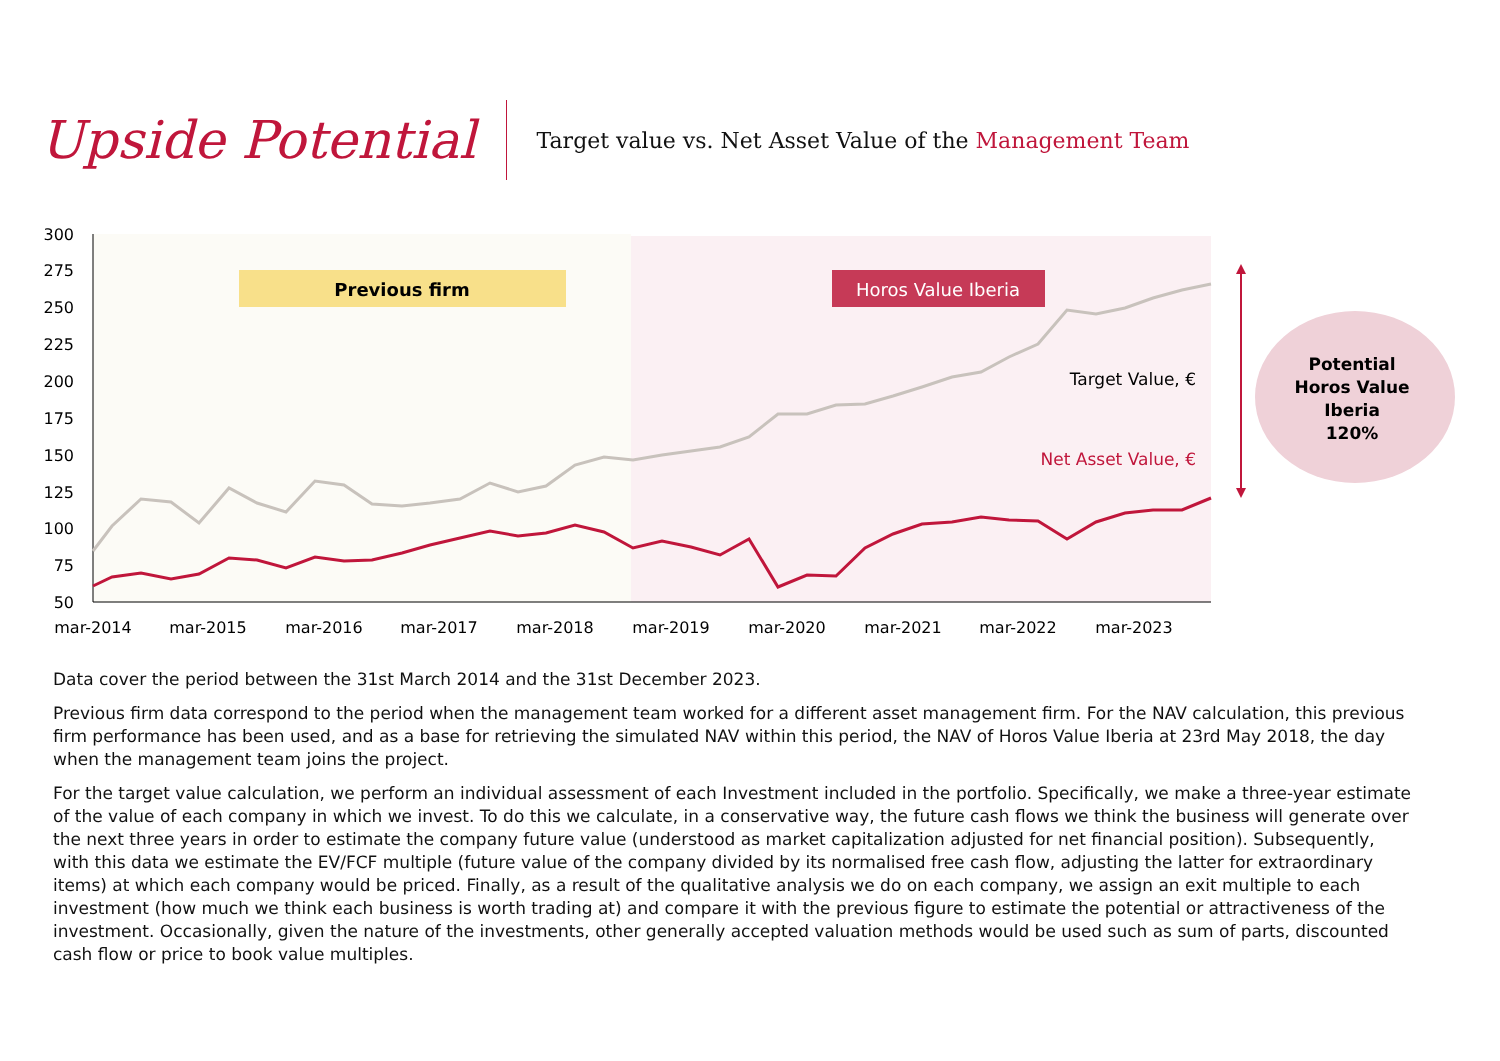Upside Potential
Target value vs. Net Asset Value of the Management Team
300
275
250
225
200
175
150
125
100
75
50
mar-2014
mar-2015
mar-2016
mar-2017
mar-2018
mar-2019
mar-2020
mar-2021
mar-2022
mar-2023
Previous firm
Horos Value Iberia
Target Value, €
Net Asset Value, €
Potential
Horos Value
Iberia
120%
Data cover the period between the 31st March 2014 and the 31st December 2023.
Previous firm data correspond to the period when the management team worked for a different asset management firm. For the NAV calculation, this previous firm performance has been used, and as a base for retrieving the simulated NAV within this period, the NAV of Horos Value Iberia at 23rd May 2018, the day when the management team joins the project.
For the target value calculation, we perform an individual assessment of each Investment included in the portfolio. Specifically, we make a three-year estimate of the value of each company in which we invest. To do this we calculate, in a conservative way, the future cash flows we think the business will generate over the next three years in order to estimate the company future value (understood as market capitalization adjusted for net financial position). Subsequently, with this data we estimate the EV/FCF multiple (future value of the company divided by its normalised free cash flow, adjusting the latter for extraordinary items) at which each company would be priced. Finally, as a result of the qualitative analysis we do on each company, we assign an exit multiple to each investment (how much we think each business is worth trading at) and compare it with the previous figure to estimate the potential or attractiveness of the investment. Occasionally, given the nature of the investments, other generally accepted valuation methods would be used such as sum of parts, discounted cash flow or price to book value multiples.